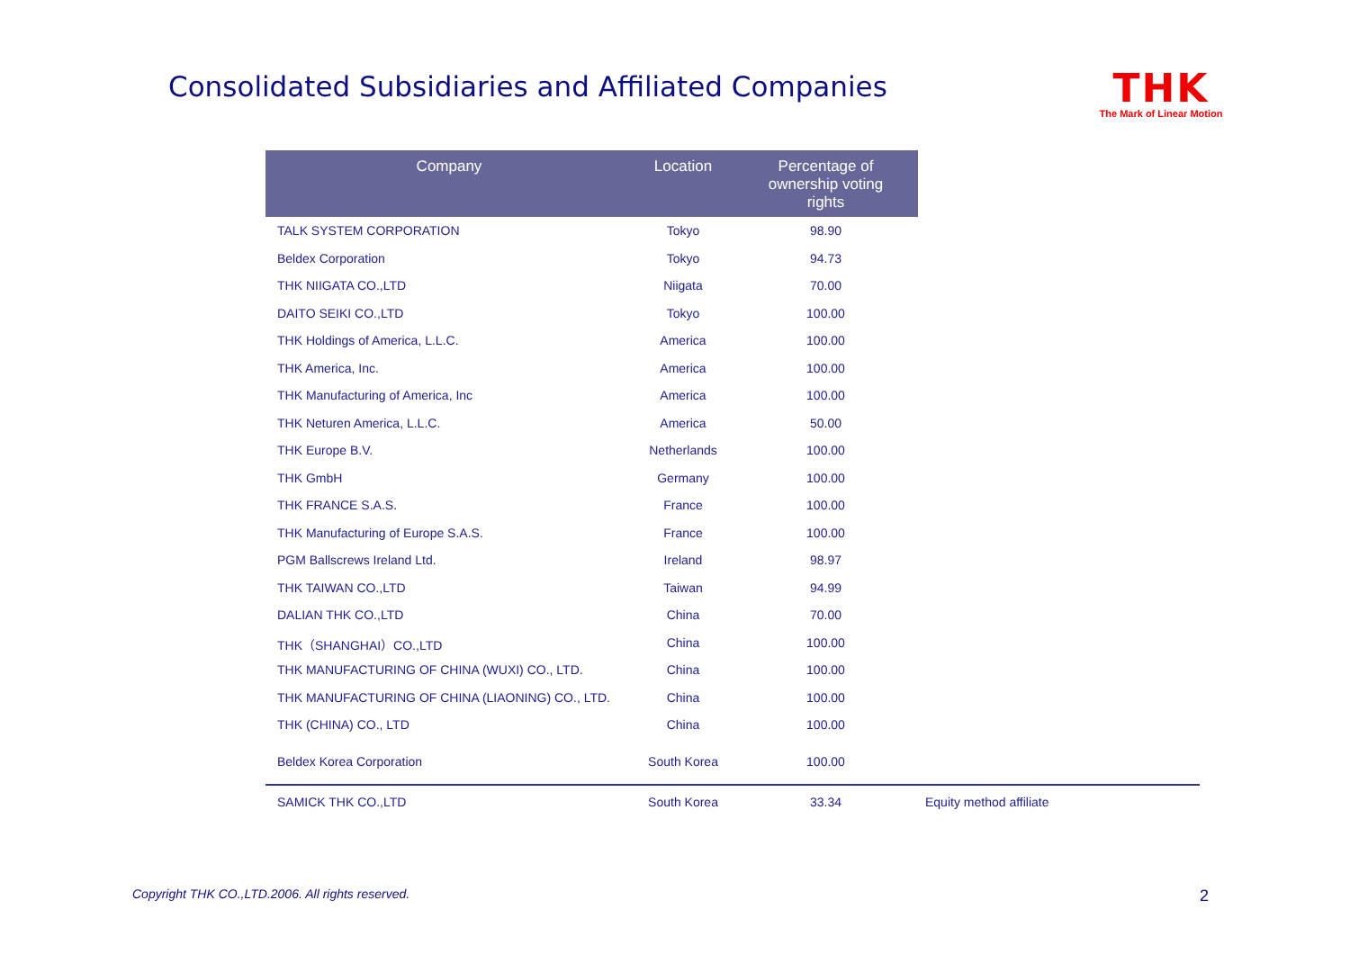Consolidated Subsidiaries and Affiliated Companies
THK
The Mark of Linear Motion
| Company | Location | Percentage of ownership voting rights | |
| --- | --- | --- | --- |
| TALK SYSTEM CORPORATION | Tokyo | 98.90 | |
| Beldex Corporation | Tokyo | 94.73 | |
| THK NIIGATA CO.,LTD | Niigata | 70.00 | |
| DAITO SEIKI CO.,LTD | Tokyo | 100.00 | |
| THK Holdings of America, L.L.C. | America | 100.00 | |
| THK America, Inc. | America | 100.00 | |
| THK Manufacturing of America, Inc | America | 100.00 | |
| THK Neturen America, L.L.C. | America | 50.00 | |
| THK Europe B.V. | Netherlands | 100.00 | |
| THK GmbH | Germany | 100.00 | |
| THK FRANCE S.A.S. | France | 100.00 | |
| THK Manufacturing of Europe S.A.S. | France | 100.00 | |
| PGM Ballscrews Ireland Ltd. | Ireland | 98.97 | |
| THK TAIWAN CO.,LTD | Taiwan | 94.99 | |
| DALIAN THK CO.,LTD | China | 70.00 | |
| THK（SHANGHAI）CO.,LTD | China | 100.00 | |
| THK MANUFACTURING OF CHINA (WUXI) CO., LTD. | China | 100.00 | |
| THK MANUFACTURING OF CHINA (LIAONING) CO., LTD. | China | 100.00 | |
| THK (CHINA) CO., LTD | China | 100.00 | |
| Beldex Korea Corporation | South Korea | 100.00 | |
| SAMICK THK CO.,LTD | South Korea | 33.34 | Equity method affiliate |
Copyright THK CO.,LTD.2006. All rights reserved.
2